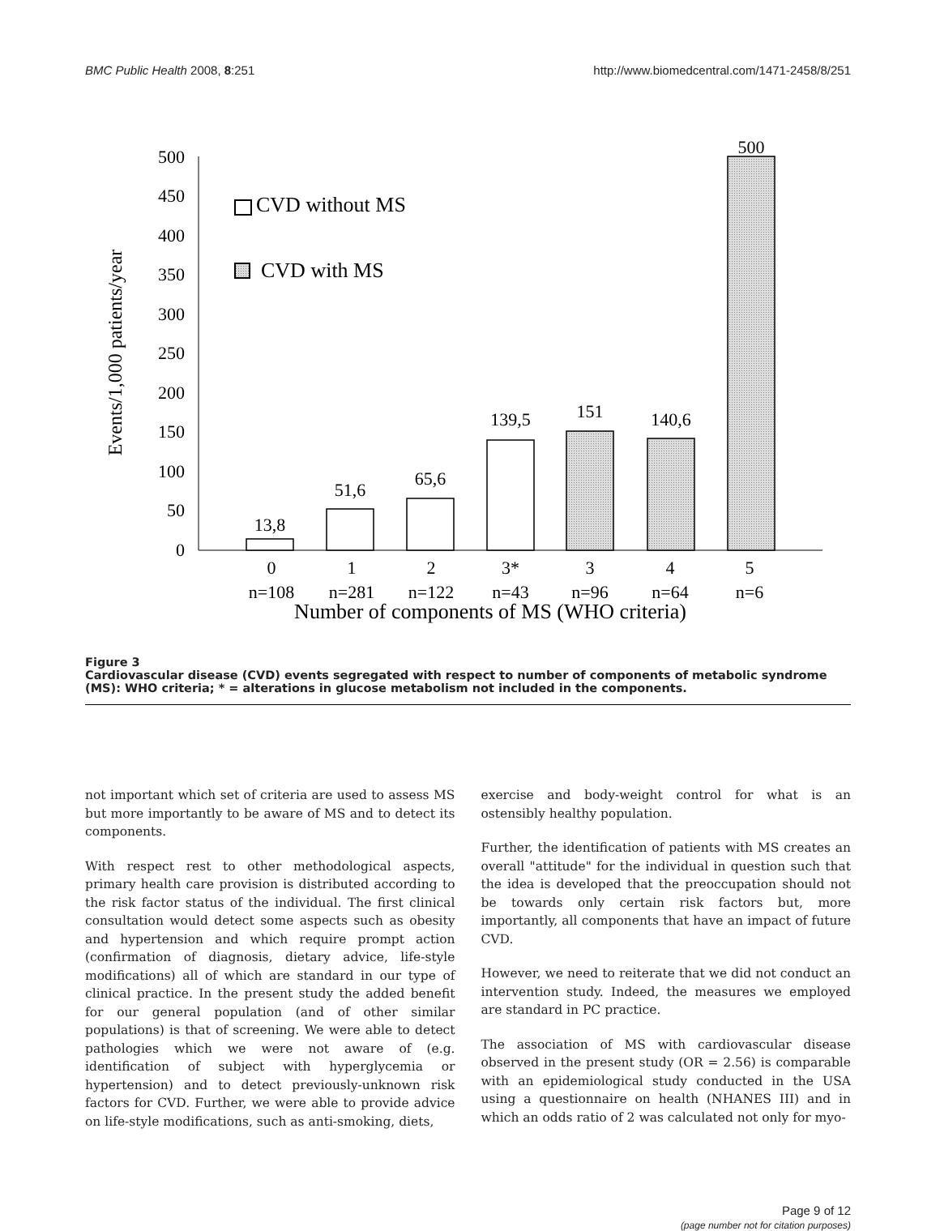BMC Public Health 2008, 8:251 http://www.biomedcentral.com/1471-2458/8/251
Events/1,000 patients/year
0
50
100
150
200
250
300
350
400
450
500
CVD without MS
CVD with MS
13,8
51,6
65,6
139,5
151
140,6
500
0
1
2
3*
3
4
5
n=108
n=281
n=122
n=43
n=96
n=64
n=6
Number of components of MS (WHO criteria)
Figure 3
Cardiovascular disease (CVD) events segregated with respect to number of components of metabolic syndrome (MS): WHO criteria; * = alterations in glucose metabolism not included in the components.
not important which set of criteria are used to assess MS but more importantly to be aware of MS and to detect its components.
With respect rest to other methodological aspects, primary health care provision is distributed according to the risk factor status of the individual. The first clinical consultation would detect some aspects such as obesity and hypertension and which require prompt action (confirmation of diagnosis, dietary advice, life-style modifications) all of which are standard in our type of clinical practice. In the present study the added benefit for our general population (and of other similar populations) is that of screening. We were able to detect pathologies which we were not aware of (e.g. identification of subject with hyperglycemia or hypertension) and to detect previously-unknown risk factors for CVD. Further, we were able to provide advice on life-style modifications, such as anti-smoking, diets,
exercise and body-weight control for what is an ostensibly healthy population.
Further, the identification of patients with MS creates an overall "attitude" for the individual in question such that the idea is developed that the preoccupation should not be towards only certain risk factors but, more importantly, all components that have an impact of future CVD.
However, we need to reiterate that we did not conduct an intervention study. Indeed, the measures we employed are standard in PC practice.
The association of MS with cardiovascular disease observed in the present study (OR = 2.56) is comparable with an epidemiological study conducted in the USA using a questionnaire on health (NHANES III) and in which an odds ratio of 2 was calculated not only for myo-
Page 9 of 12
(page number not for citation purposes)